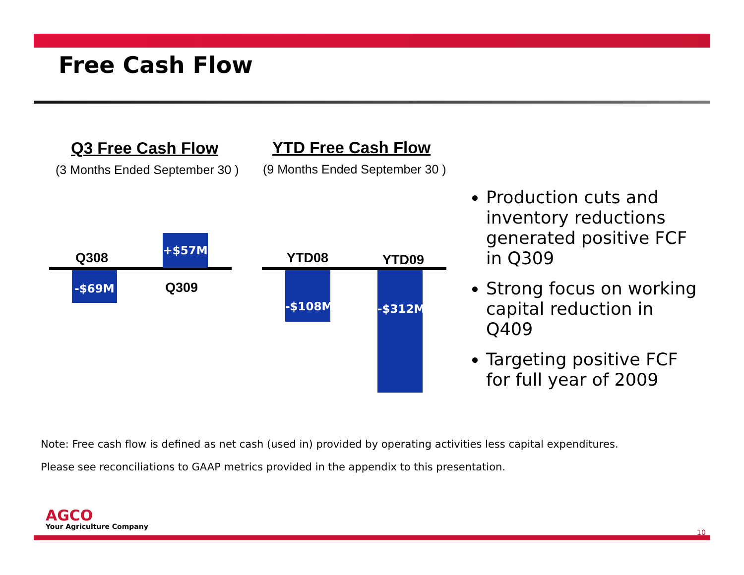Free Cash Flow
Q3 Free Cash Flow YTD Free Cash Flow
(3 Months Ended September 30 ) (9 Months Ended September 30 )
Q308
+$57M
-$69M
Q309
YTD08 YTD09
-$108M -$312M
Production cuts and inventory reductions generated positive FCF in Q309
Strong focus on working capital reduction in Q409
Targeting positive FCF for full year of 2009
Note: Free cash flow is defined as net cash (used in) provided by operating activities less capital expenditures.
Please see reconciliations to GAAP metrics provided in the appendix to this presentation.
AGCO
Your Agriculture Company
10